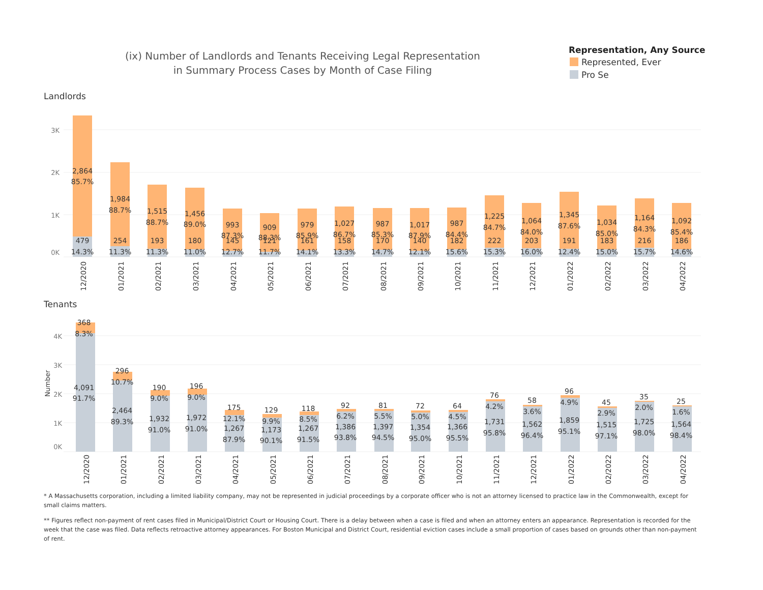(ix) Number of Landlords and Tenants Receiving Legal Representation
in Summary Process Cases by Month of Case Filing
Representation, Any Source
Represented, Ever
Pro Se
Landlords
3K
2K
1K
0K
2,864
85.7%
479
14.3%
1,984
88.7%
254
11.3%
1,515
88.7%
193
11.3%
1,456
89.0%
180
11.0%
993
87.3%
145
12.7%
909
88.3%
121
11.7%
979
85.9%
161
14.1%
1,027
86.7%
158
13.3%
987
85.3%
170
14.7%
1,017
87.9%
140
12.1%
987
84.4%
182
15.6%
1,225
84.7%
222
15.3%
1,064
84.0%
203
16.0%
1,345
87.6%
191
12.4%
1,034
85.0%
183
15.0%
1,164
84.3%
216
15.7%
1,092
85.4%
186
14.6%
12/2020
01/2021
02/2021
03/2021
04/2021
05/2021
06/2021
07/2021
08/2021
09/2021
10/2021
11/2021
12/2021
01/2022
02/2022
03/2022
04/2022
Tenants
Number
4K
3K
2K
1K
0K
368
8.3%
4,091
91.7%
296
10.7%
2,464
89.3%
190
9.0%
1,932
91.0%
196
9.0%
1,972
91.0%
175
12.1%
1,267
87.9%
129
9.9%
1,173
90.1%
118
8.5%
1,267
91.5%
92
6.2%
1,386
93.8%
81
5.5%
1,397
94.5%
72
5.0%
1,354
95.0%
64
4.5%
1,366
95.5%
76
4.2%
1,731
95.8%
58
3.6%
1,562
96.4%
96
4.9%
1,859
95.1%
45
2.9%
1,515
97.1%
35
2.0%
1,725
98.0%
25
1.6%
1,564
98.4%
12/2020
01/2021
02/2021
03/2021
04/2021
05/2021
06/2021
07/2021
08/2021
09/2021
10/2021
11/2021
12/2021
01/2022
02/2022
03/2022
04/2022
* A Massachusetts corporation, including a limited liability company, may not be represented in judicial proceedings by a corporate officer who is not an attorney licensed to practice law in the Commonwealth, except for small claims matters.
** Figures reflect non-payment of rent cases filed in Municipal/District Court or Housing Court. There is a delay between when a case is filed and when an attorney enters an appearance. Representation is recorded for the week that the case was filed. Data reflects retroactive attorney appearances. For Boston Municipal and District Court, residential eviction cases include a small proportion of cases based on grounds other than non-payment of rent.